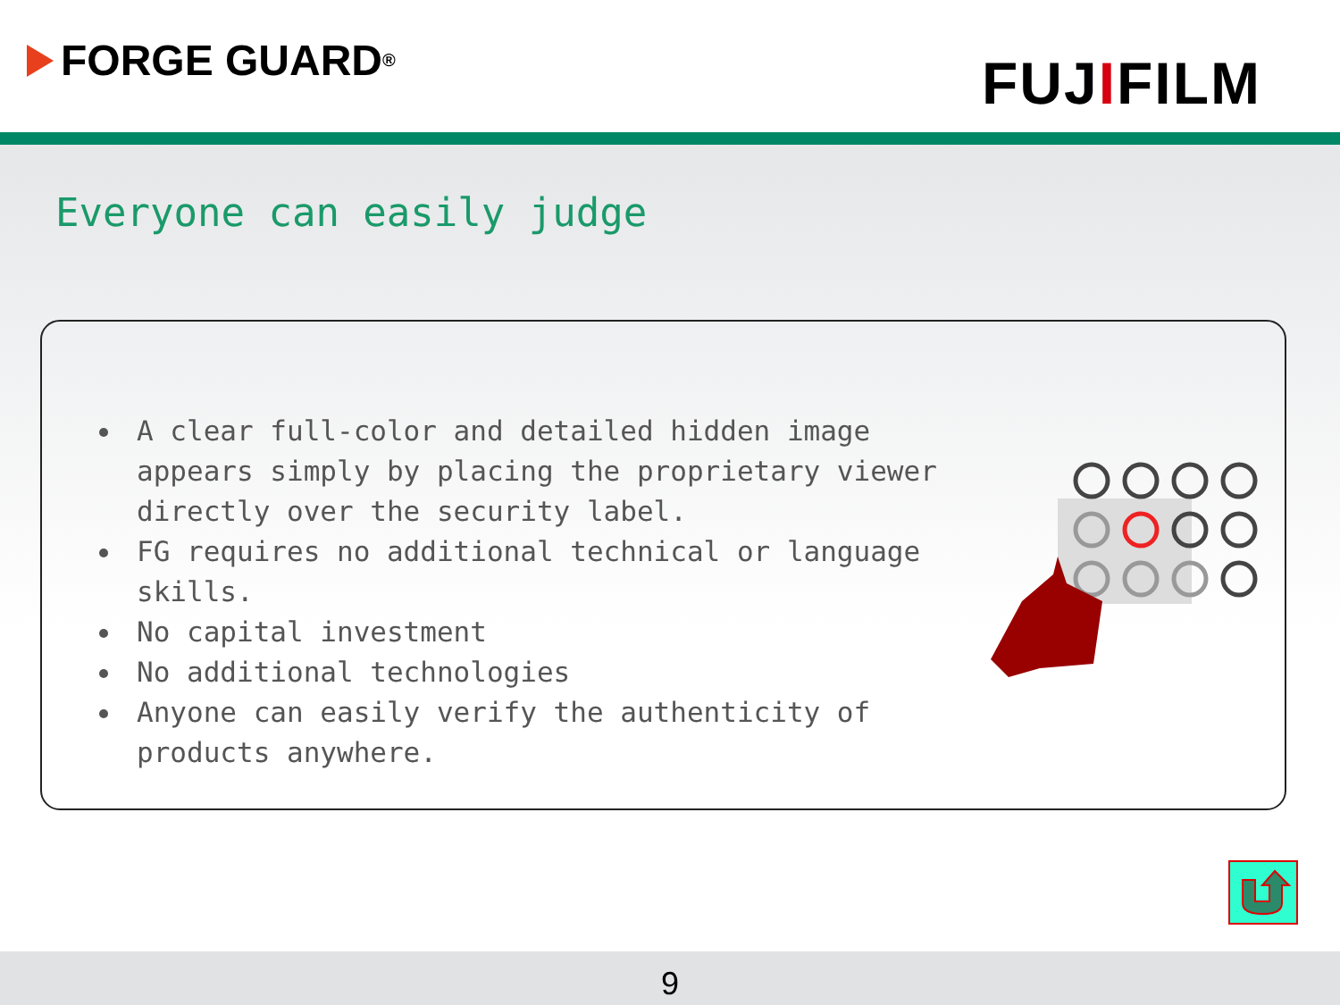FORGE GUARD ®
FUJIFILM
Everyone can easily judge
A clear full-color and detailed hidden image appears simply by placing the proprietary viewer directly over the security label.
FG requires no additional technical or language skills.
No capital investment
No additional technologies
Anyone can easily verify the authenticity of products anywhere.
9